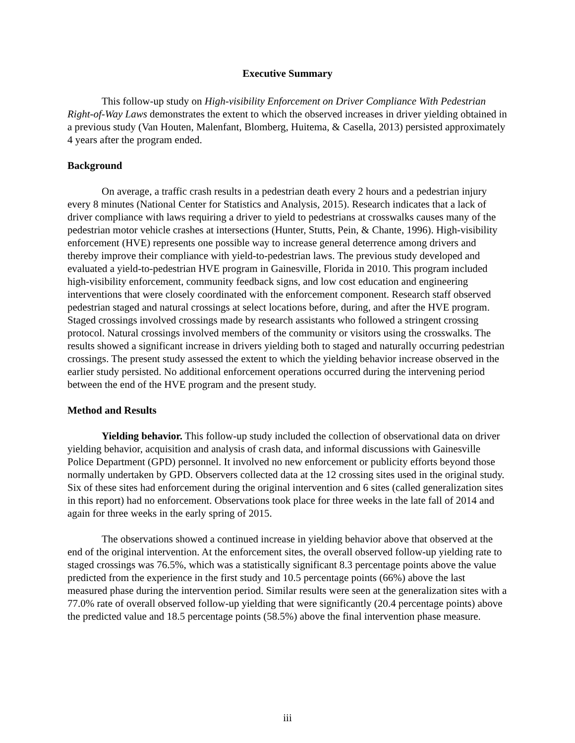Executive Summary
This follow-up study on High-visibility Enforcement on Driver Compliance With Pedestrian Right-of-Way Laws demonstrates the extent to which the observed increases in driver yielding obtained in a previous study (Van Houten, Malenfant, Blomberg, Huitema, & Casella, 2013) persisted approximately 4 years after the program ended.
Background
On average, a traffic crash results in a pedestrian death every 2 hours and a pedestrian injury every 8 minutes (National Center for Statistics and Analysis, 2015). Research indicates that a lack of driver compliance with laws requiring a driver to yield to pedestrians at crosswalks causes many of the pedestrian motor vehicle crashes at intersections (Hunter, Stutts, Pein, & Chante, 1996). High-visibility enforcement (HVE) represents one possible way to increase general deterrence among drivers and thereby improve their compliance with yield-to-pedestrian laws. The previous study developed and evaluated a yield-to-pedestrian HVE program in Gainesville, Florida in 2010. This program included high-visibility enforcement, community feedback signs, and low cost education and engineering interventions that were closely coordinated with the enforcement component. Research staff observed pedestrian staged and natural crossings at select locations before, during, and after the HVE program. Staged crossings involved crossings made by research assistants who followed a stringent crossing protocol. Natural crossings involved members of the community or visitors using the crosswalks. The results showed a significant increase in drivers yielding both to staged and naturally occurring pedestrian crossings. The present study assessed the extent to which the yielding behavior increase observed in the earlier study persisted. No additional enforcement operations occurred during the intervening period between the end of the HVE program and the present study.
Method and Results
Yielding behavior. This follow-up study included the collection of observational data on driver yielding behavior, acquisition and analysis of crash data, and informal discussions with Gainesville Police Department (GPD) personnel. It involved no new enforcement or publicity efforts beyond those normally undertaken by GPD. Observers collected data at the 12 crossing sites used in the original study. Six of these sites had enforcement during the original intervention and 6 sites (called generalization sites in this report) had no enforcement. Observations took place for three weeks in the late fall of 2014 and again for three weeks in the early spring of 2015.
The observations showed a continued increase in yielding behavior above that observed at the end of the original intervention. At the enforcement sites, the overall observed follow-up yielding rate to staged crossings was 76.5%, which was a statistically significant 8.3 percentage points above the value predicted from the experience in the first study and 10.5 percentage points (66%) above the last measured phase during the intervention period. Similar results were seen at the generalization sites with a 77.0% rate of overall observed follow-up yielding that were significantly (20.4 percentage points) above the predicted value and 18.5 percentage points (58.5%) above the final intervention phase measure.
iii